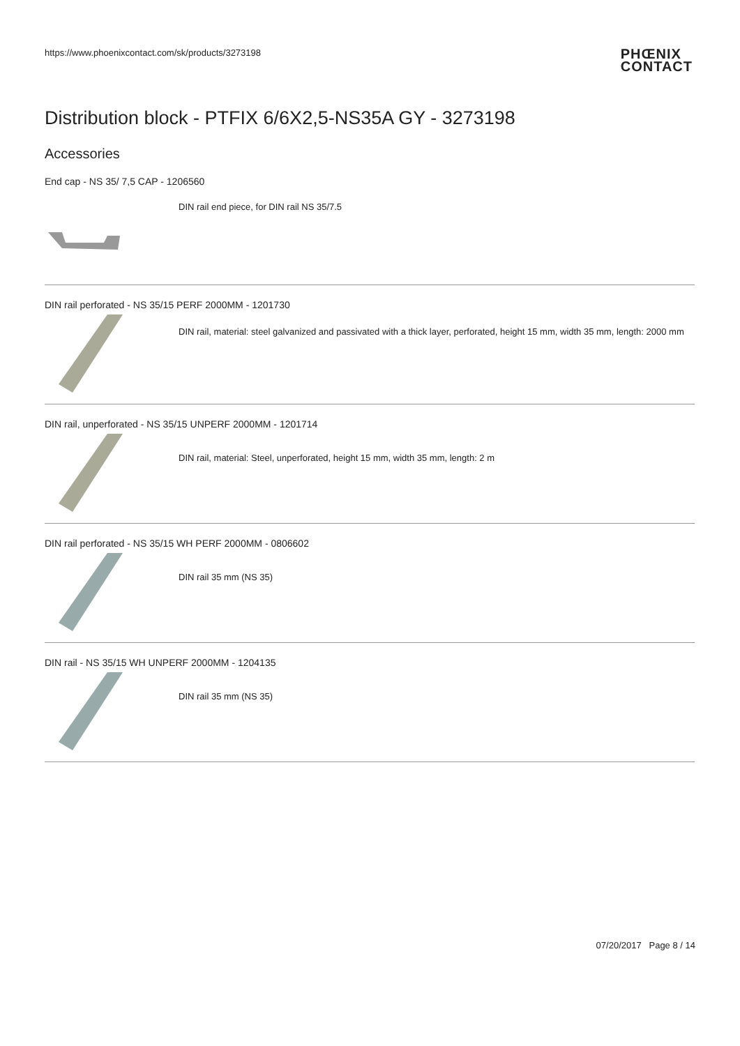https://www.phoenixcontact.com/sk/products/3273198
PHŒNIX
CONTACT
Distribution block - PTFIX 6/6X2,5-NS35A GY - 3273198
Accessories
End cap - NS 35/ 7,5 CAP - 1206560
DIN rail end piece, for DIN rail NS 35/7.5
DIN rail perforated - NS 35/15 PERF 2000MM - 1201730
DIN rail, material: steel galvanized and passivated with a thick layer, perforated, height 15 mm, width 35 mm, length: 2000 mm
DIN rail, unperforated - NS 35/15 UNPERF 2000MM - 1201714
DIN rail, material: Steel, unperforated, height 15 mm, width 35 mm, length: 2 m
DIN rail perforated - NS 35/15 WH PERF 2000MM - 0806602
DIN rail 35 mm (NS 35)
DIN rail - NS 35/15 WH UNPERF 2000MM - 1204135
DIN rail 35 mm (NS 35)
07/20/2017 Page 8 / 14